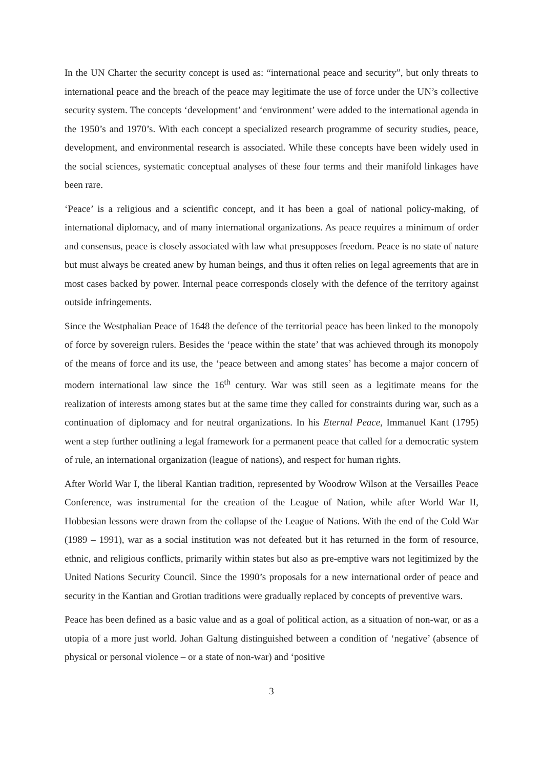In the UN Charter the security concept is used as: “international peace and security”, but only threats to international peace and the breach of the peace may legitimate the use of force under the UN’s collective security system. The concepts ‘development’ and ‘environment’ were added to the international agenda in the 1950’s and 1970’s. With each concept a specialized research programme of security studies, peace, development, and environmental research is associated. While these concepts have been widely used in the social sciences, systematic conceptual analyses of these four terms and their manifold linkages have been rare.
‘Peace’ is a religious and a scientific concept, and it has been a goal of national policy-making, of international diplomacy, and of many international organizations. As peace requires a minimum of order and consensus, peace is closely associated with law what presupposes freedom. Peace is no state of nature but must always be created anew by human beings, and thus it often relies on legal agreements that are in most cases backed by power. Internal peace corresponds closely with the defence of the territory against outside infringements.
Since the Westphalian Peace of 1648 the defence of the territorial peace has been linked to the monopoly of force by sovereign rulers. Besides the ‘peace within the state’ that was achieved through its monopoly of the means of force and its use, the ‘peace between and among states’ has become a major concern of modern international law since the 16<sup>th</sup> century. War was still seen as a legitimate means for the realization of interests among states but at the same time they called for constraints during war, such as a continuation of diplomacy and for neutral organizations. In his Eternal Peace, Immanuel Kant (1795) went a step further outlining a legal framework for a permanent peace that called for a democratic system of rule, an international organization (league of nations), and respect for human rights.
After World War I, the liberal Kantian tradition, represented by Woodrow Wilson at the Versailles Peace Conference, was instrumental for the creation of the League of Nation, while after World War II, Hobbesian lessons were drawn from the collapse of the League of Nations. With the end of the Cold War (1989 – 1991), war as a social institution was not defeated but it has returned in the form of resource, ethnic, and religious conflicts, primarily within states but also as pre-emptive wars not legitimized by the United Nations Security Council. Since the 1990’s proposals for a new international order of peace and security in the Kantian and Grotian traditions were gradually replaced by concepts of preventive wars.
Peace has been defined as a basic value and as a goal of political action, as a situation of non-war, or as a utopia of a more just world. Johan Galtung distinguished between a condition of ‘negative’ (absence of physical or personal violence – or a state of non-war) and ‘positive
3